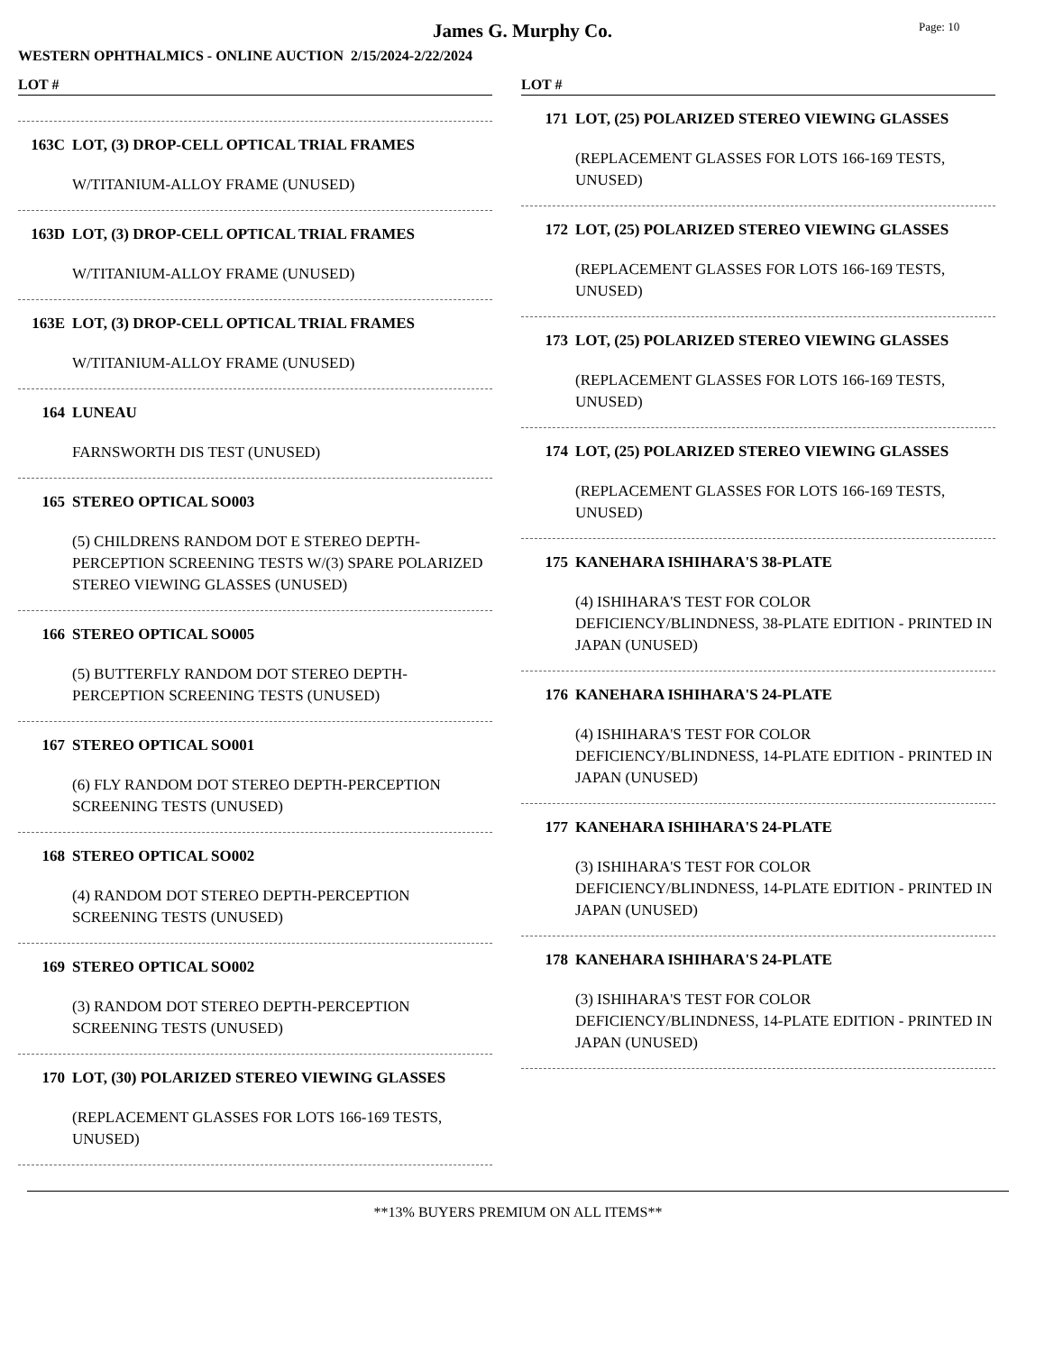James G. Murphy Co.
Page: 10
WESTERN OPHTHALMICS - ONLINE AUCTION 2/15/2024-2/22/2024
LOT #
163C LOT, (3) DROP-CELL OPTICAL TRIAL FRAMES
W/TITANIUM-ALLOY FRAME (UNUSED)
163D LOT, (3) DROP-CELL OPTICAL TRIAL FRAMES
W/TITANIUM-ALLOY FRAME (UNUSED)
163E LOT, (3) DROP-CELL OPTICAL TRIAL FRAMES
W/TITANIUM-ALLOY FRAME (UNUSED)
164 LUNEAU
FARNSWORTH DIS TEST (UNUSED)
165 STEREO OPTICAL SO003
(5) CHILDRENS RANDOM DOT E STEREO DEPTH-PERCEPTION SCREENING TESTS W/(3) SPARE POLARIZED STEREO VIEWING GLASSES (UNUSED)
166 STEREO OPTICAL SO005
(5) BUTTERFLY RANDOM DOT STEREO DEPTH-PERCEPTION SCREENING TESTS (UNUSED)
167 STEREO OPTICAL SO001
(6) FLY RANDOM DOT STEREO DEPTH-PERCEPTION SCREENING TESTS (UNUSED)
168 STEREO OPTICAL SO002
(4) RANDOM DOT STEREO DEPTH-PERCEPTION SCREENING TESTS (UNUSED)
169 STEREO OPTICAL SO002
(3) RANDOM DOT STEREO DEPTH-PERCEPTION SCREENING TESTS (UNUSED)
170 LOT, (30) POLARIZED STEREO VIEWING GLASSES
(REPLACEMENT GLASSES FOR LOTS 166-169 TESTS, UNUSED)
LOT #
171 LOT, (25) POLARIZED STEREO VIEWING GLASSES
(REPLACEMENT GLASSES FOR LOTS 166-169 TESTS, UNUSED)
172 LOT, (25) POLARIZED STEREO VIEWING GLASSES
(REPLACEMENT GLASSES FOR LOTS 166-169 TESTS, UNUSED)
173 LOT, (25) POLARIZED STEREO VIEWING GLASSES
(REPLACEMENT GLASSES FOR LOTS 166-169 TESTS, UNUSED)
174 LOT, (25) POLARIZED STEREO VIEWING GLASSES
(REPLACEMENT GLASSES FOR LOTS 166-169 TESTS, UNUSED)
175 KANEHARA ISHIHARA'S 38-PLATE
(4) ISHIHARA'S TEST FOR COLOR DEFICIENCY/BLINDNESS, 38-PLATE EDITION - PRINTED IN JAPAN (UNUSED)
176 KANEHARA ISHIHARA'S 24-PLATE
(4) ISHIHARA'S TEST FOR COLOR DEFICIENCY/BLINDNESS, 14-PLATE EDITION - PRINTED IN JAPAN (UNUSED)
177 KANEHARA ISHIHARA'S 24-PLATE
(3) ISHIHARA'S TEST FOR COLOR DEFICIENCY/BLINDNESS, 14-PLATE EDITION - PRINTED IN JAPAN (UNUSED)
178 KANEHARA ISHIHARA'S 24-PLATE
(3) ISHIHARA'S TEST FOR COLOR DEFICIENCY/BLINDNESS, 14-PLATE EDITION - PRINTED IN JAPAN (UNUSED)
**13% BUYERS PREMIUM ON ALL ITEMS**